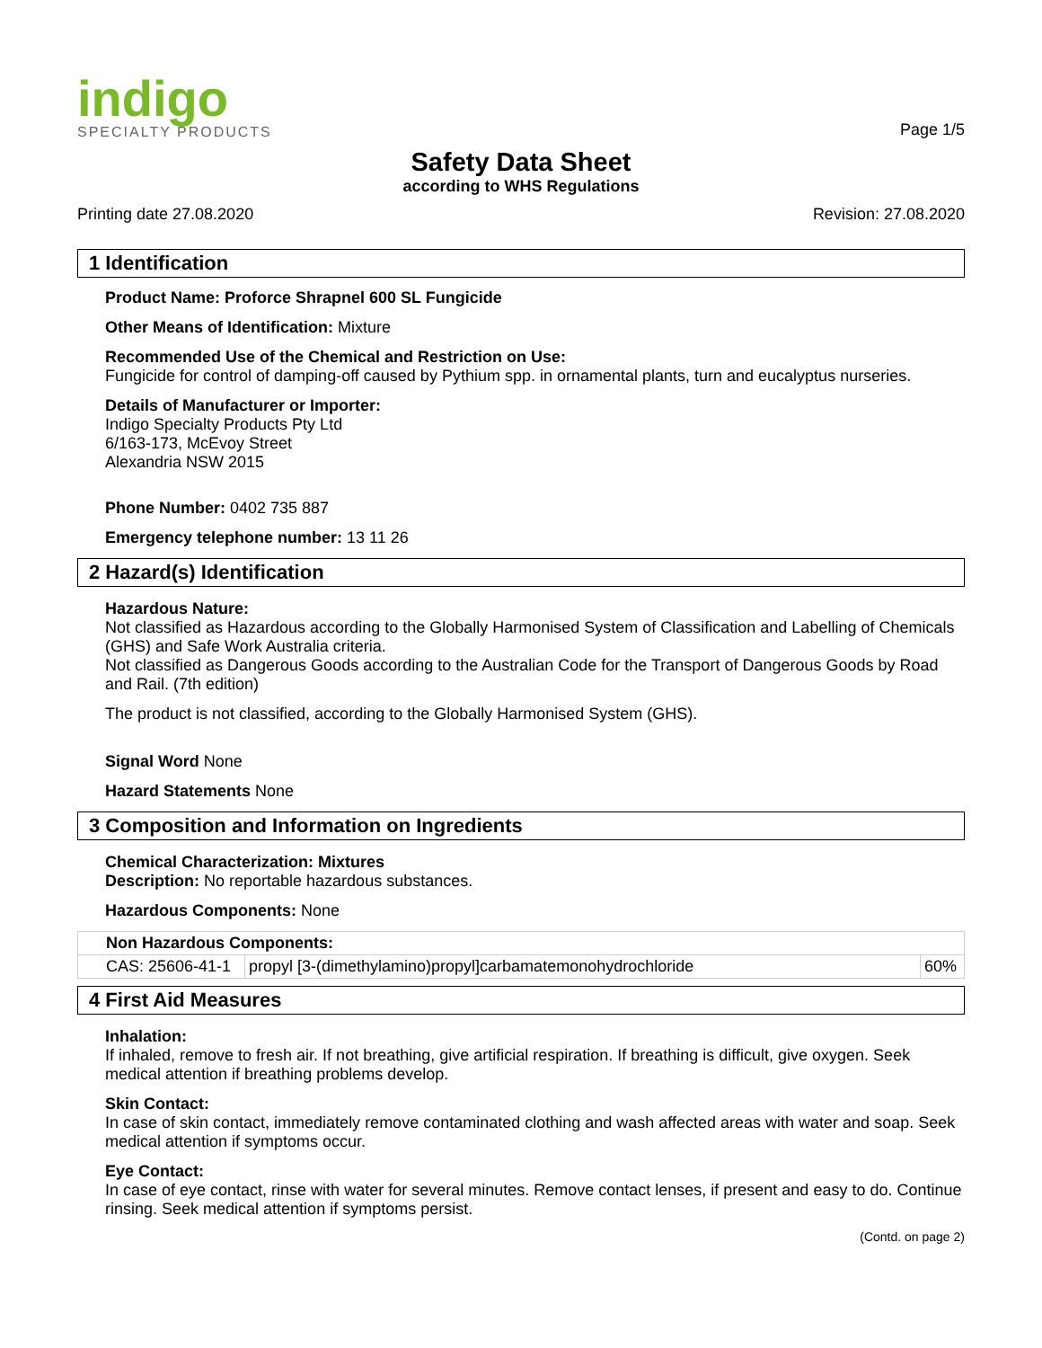indigo
SPECIALTY PRODUCTS
Page 1/5
Safety Data Sheet
according to WHS Regulations
Printing date 27.08.2020 Revision: 27.08.2020
1 Identification
Product Name: Proforce Shrapnel 600 SL Fungicide
Other Means of Identification: Mixture
Recommended Use of the Chemical and Restriction on Use:
Fungicide for control of damping-off caused by Pythium spp. in ornamental plants, turn and eucalyptus nurseries.
Details of Manufacturer or Importer:
Indigo Specialty Products Pty Ltd
6/163-173, McEvoy Street
Alexandria NSW 2015
Phone Number: 0402 735 887
Emergency telephone number: 13 11 26
2 Hazard(s) Identification
Hazardous Nature:
Not classified as Hazardous according to the Globally Harmonised System of Classification and Labelling of Chemicals (GHS) and Safe Work Australia criteria.
Not classified as Dangerous Goods according to the Australian Code for the Transport of Dangerous Goods by Road and Rail. (7th edition)
The product is not classified, according to the Globally Harmonised System (GHS).
Signal Word None
Hazard Statements None
3 Composition and Information on Ingredients
Chemical Characterization: Mixtures
Description: No reportable hazardous substances.
Hazardous Components: None
| Non Hazardous Components: | | |
| CAS: 25606-41-1 | propyl [3-(dimethylamino)propyl]carbamatemonohydrochloride | 60% |
4 First Aid Measures
Inhalation:
If inhaled, remove to fresh air. If not breathing, give artificial respiration. If breathing is difficult, give oxygen. Seek medical attention if breathing problems develop.
Skin Contact:
In case of skin contact, immediately remove contaminated clothing and wash affected areas with water and soap. Seek medical attention if symptoms occur.
Eye Contact:
In case of eye contact, rinse with water for several minutes. Remove contact lenses, if present and easy to do. Continue rinsing. Seek medical attention if symptoms persist.
(Contd. on page 2)